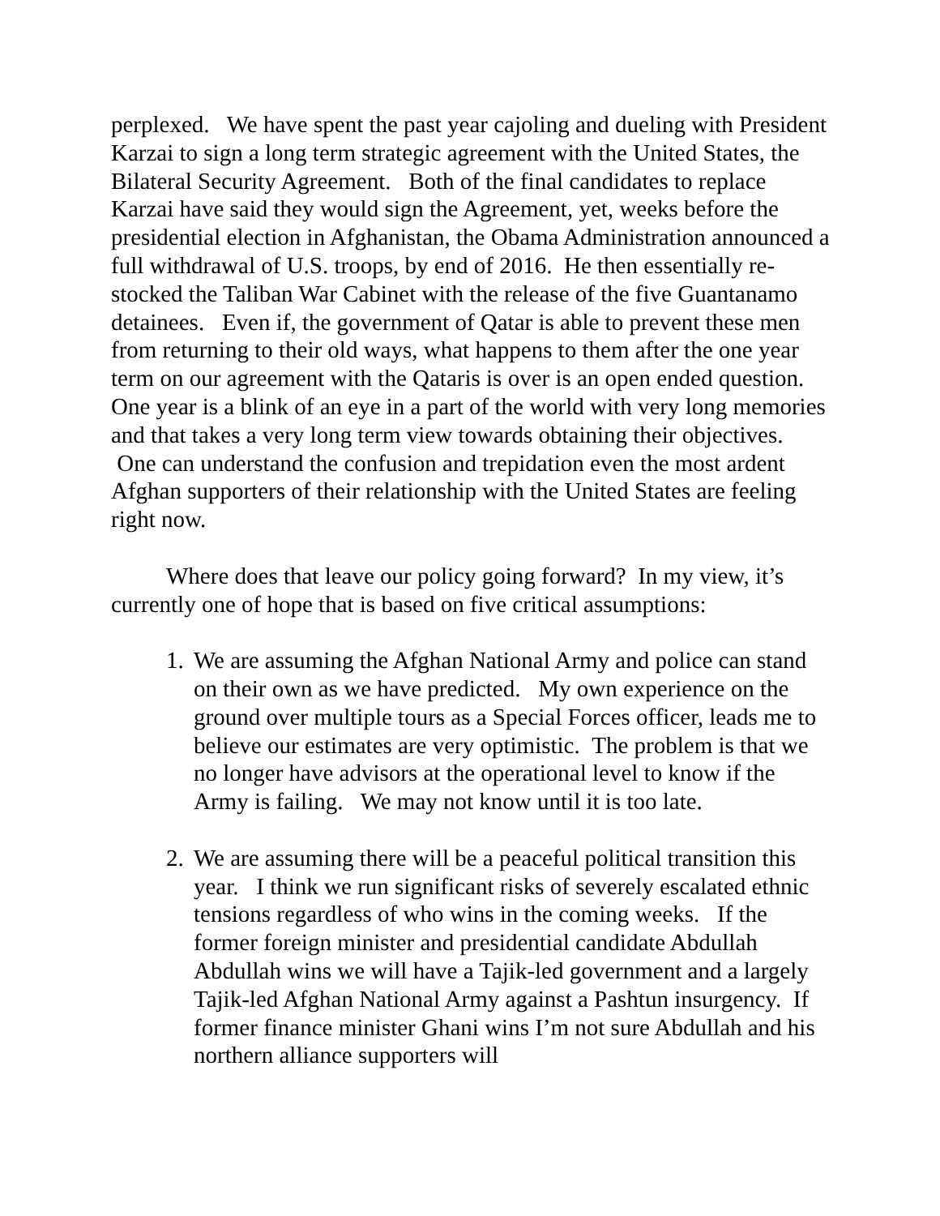perplexed. We have spent the past year cajoling and dueling with President Karzai to sign a long term strategic agreement with the United States, the Bilateral Security Agreement. Both of the final candidates to replace Karzai have said they would sign the Agreement, yet, weeks before the presidential election in Afghanistan, the Obama Administration announced a full withdrawal of U.S. troops, by end of 2016. He then essentially re-stocked the Taliban War Cabinet with the release of the five Guantanamo detainees. Even if, the government of Qatar is able to prevent these men from returning to their old ways, what happens to them after the one year term on our agreement with the Qataris is over is an open ended question. One year is a blink of an eye in a part of the world with very long memories and that takes a very long term view towards obtaining their objectives. One can understand the confusion and trepidation even the most ardent Afghan supporters of their relationship with the United States are feeling right now.
Where does that leave our policy going forward? In my view, it’s currently one of hope that is based on five critical assumptions:
1. We are assuming the Afghan National Army and police can stand on their own as we have predicted. My own experience on the ground over multiple tours as a Special Forces officer, leads me to believe our estimates are very optimistic. The problem is that we no longer have advisors at the operational level to know if the Army is failing. We may not know until it is too late.
2. We are assuming there will be a peaceful political transition this year. I think we run significant risks of severely escalated ethnic tensions regardless of who wins in the coming weeks. If the former foreign minister and presidential candidate Abdullah Abdullah wins we will have a Tajik-led government and a largely Tajik-led Afghan National Army against a Pashtun insurgency. If former finance minister Ghani wins I’m not sure Abdullah and his northern alliance supporters will